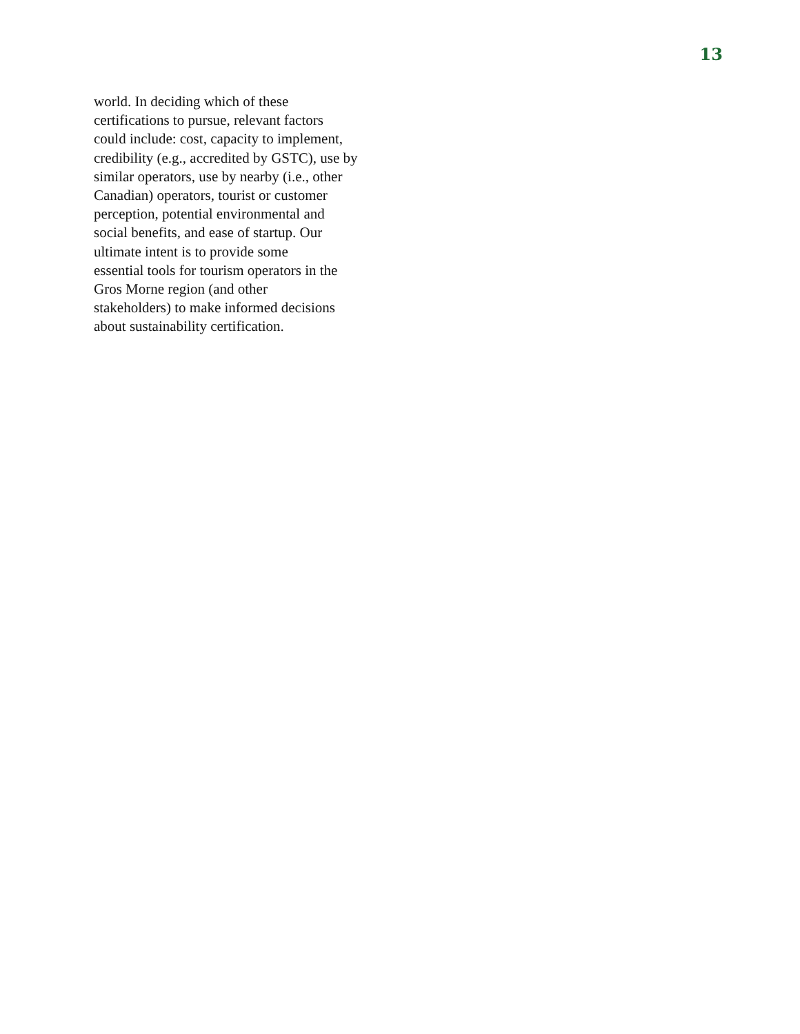13
world. In deciding which of these
certifications to pursue, relevant factors
could include: cost, capacity to implement,
credibility (e.g., accredited by GSTC), use by
similar operators, use by nearby (i.e., other
Canadian) operators, tourist or customer
perception, potential environmental and
social benefits, and ease of startup. Our
ultimate intent is to provide some
essential tools for tourism operators in the
Gros Morne region (and other
stakeholders) to make informed decisions
about sustainability certification.